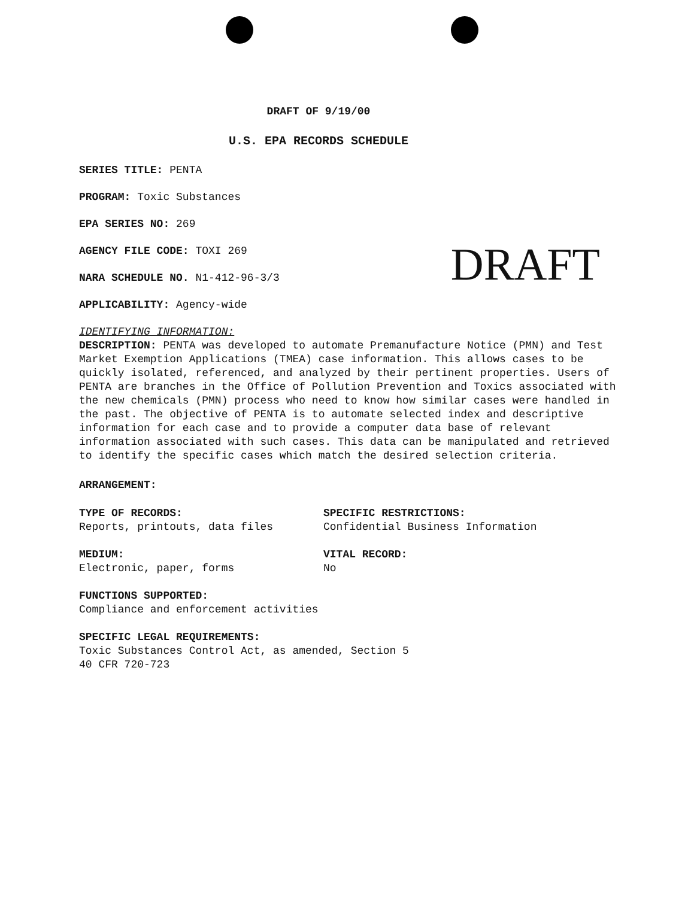DRAFT OF 9/19/00
U.S. EPA RECORDS SCHEDULE
SERIES TITLE: PENTA
PROGRAM: Toxic Substances
EPA SERIES NO: 269
AGENCY FILE CODE: TOXI 269
NARA SCHEDULE NO. N1-412-96-3/3
APPLICABILITY: Agency-wide
DRAFT
IDENTIFYING INFORMATION:
DESCRIPTION: PENTA was developed to automate Premanufacture Notice (PMN) and Test Market Exemption Applications (TMEA) case information. This allows cases to be quickly isolated, referenced, and analyzed by their pertinent properties. Users of PENTA are branches in the Office of Pollution Prevention and Toxics associated with the new chemicals (PMN) process who need to know how similar cases were handled in the past. The objective of PENTA is to automate selected index and descriptive information for each case and to provide a computer data base of relevant information associated with such cases. This data can be manipulated and retrieved to identify the specific cases which match the desired selection criteria.
ARRANGEMENT:
TYPE OF RECORDS:
Reports, printouts, data files
SPECIFIC RESTRICTIONS:
Confidential Business Information
MEDIUM:
Electronic, paper, forms
VITAL RECORD:
No
FUNCTIONS SUPPORTED:
Compliance and enforcement activities
SPECIFIC LEGAL REQUIREMENTS:
Toxic Substances Control Act, as amended, Section 5
40 CFR 720-723